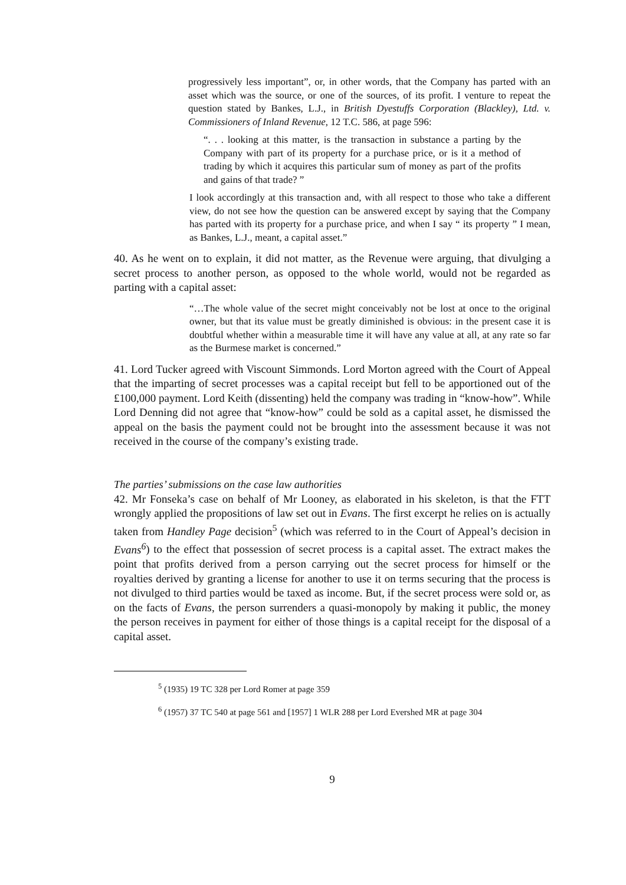progressively less important”, or, in other words, that the Company has parted with an asset which was the source, or one of the sources, of its profit. I venture to repeat the question stated by Bankes, L.J., in British Dyestuffs Corporation (Blackley), Ltd. v. Commissioners of Inland Revenue, 12 T.C. 586, at page 596:
“. . . looking at this matter, is the transaction in substance a parting by the Company with part of its property for a purchase price, or is it a method of trading by which it acquires this particular sum of money as part of the profits and gains of that trade? ”
I look accordingly at this transaction and, with all respect to those who take a different view, do not see how the question can be answered except by saying that the Company has parted with its property for a purchase price, and when I say “ its property ” I mean, as Bankes, L.J., meant, a capital asset.”
40. As he went on to explain, it did not matter, as the Revenue were arguing, that divulging a secret process to another person, as opposed to the whole world, would not be regarded as parting with a capital asset:
“…The whole value of the secret might conceivably not be lost at once to the original owner, but that its value must be greatly diminished is obvious: in the present case it is doubtful whether within a measurable time it will have any value at all, at any rate so far as the Burmese market is concerned.”
41. Lord Tucker agreed with Viscount Simmonds. Lord Morton agreed with the Court of Appeal that the imparting of secret processes was a capital receipt but fell to be apportioned out of the £100,000 payment. Lord Keith (dissenting) held the company was trading in “know-how”. While Lord Denning did not agree that “know-how” could be sold as a capital asset, he dismissed the appeal on the basis the payment could not be brought into the assessment because it was not received in the course of the company’s existing trade.
The parties’ submissions on the case law authorities
42. Mr Fonseka’s case on behalf of Mr Looney, as elaborated in his skeleton, is that the FTT wrongly applied the propositions of law set out in Evans. The first excerpt he relies on is actually taken from Handley Page decision<sup>5</sup> (which was referred to in the Court of Appeal’s decision in Evans<sup>6</sup>) to the effect that possession of secret process is a capital asset. The extract makes the point that profits derived from a person carrying out the secret process for himself or the royalties derived by granting a license for another to use it on terms securing that the process is not divulged to third parties would be taxed as income. But, if the secret process were sold or, as on the facts of Evans, the person surrenders a quasi-monopoly by making it public, the money the person receives in payment for either of those things is a capital receipt for the disposal of a capital asset.
<sup>5</sup> (1935) 19 TC 328 per Lord Romer at page 359
<sup>6</sup> (1957) 37 TC 540 at page 561 and [1957] 1 WLR 288 per Lord Evershed MR at page 304
9